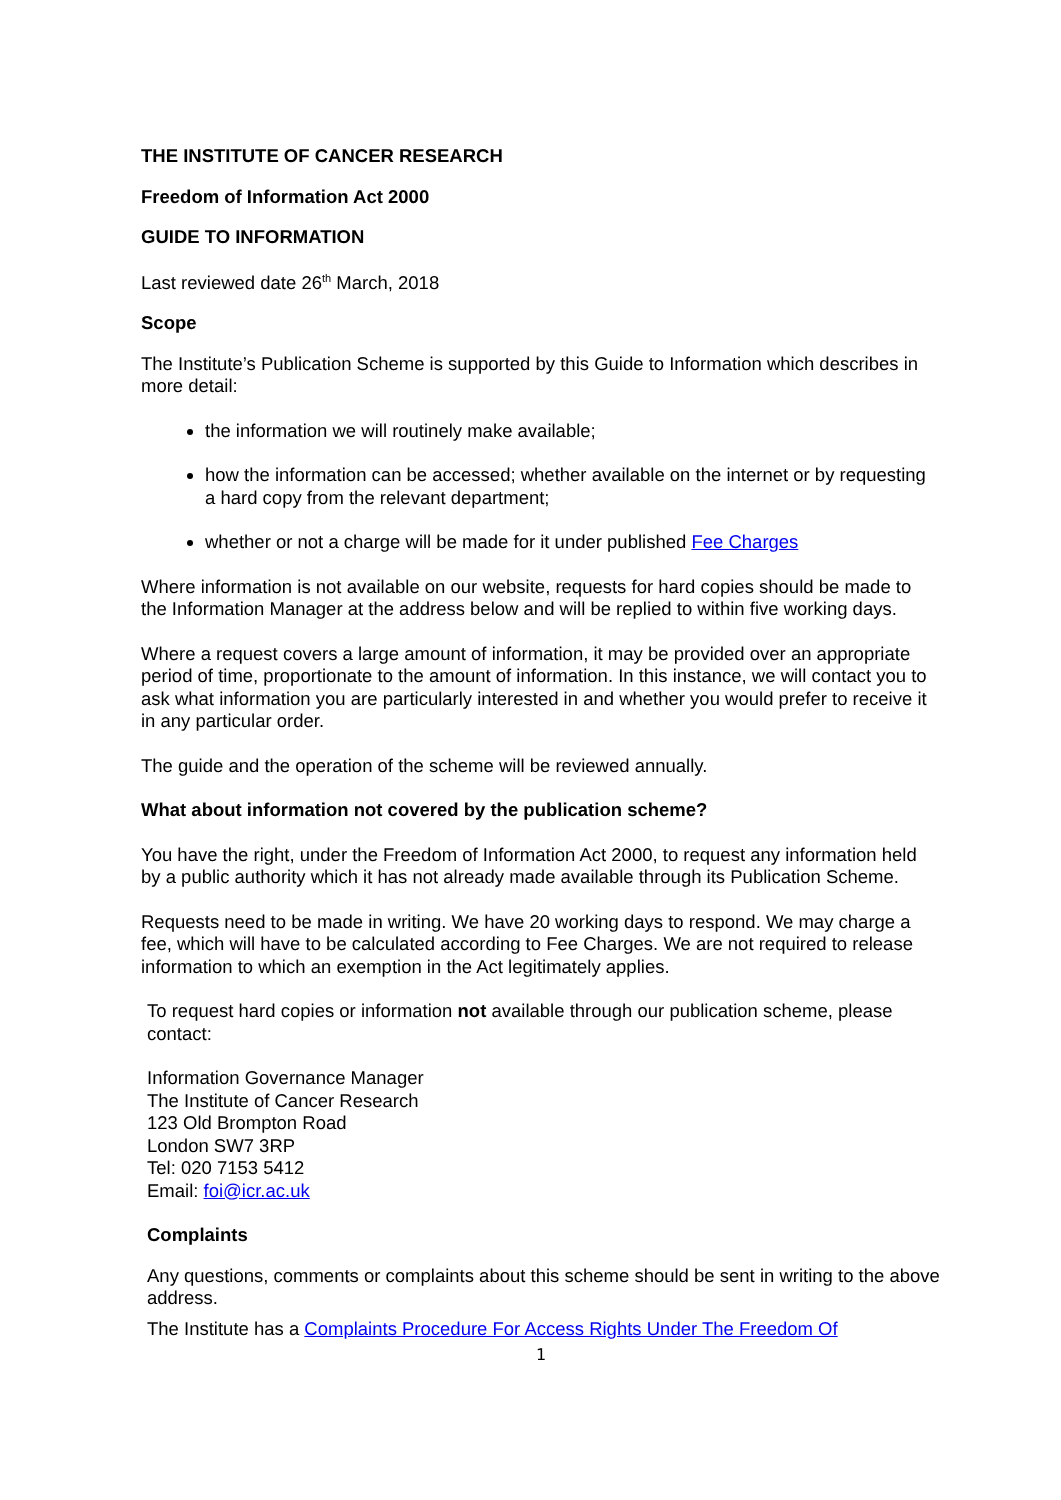THE INSTITUTE OF CANCER RESEARCH
Freedom of Information Act 2000
GUIDE TO INFORMATION
Last reviewed date 26<sup>th</sup> March, 2018
Scope
The Institute’s Publication Scheme is supported by this Guide to Information which describes in more detail:
the information we will routinely make available;
how the information can be accessed; whether available on the internet or by requesting a hard copy from the relevant department;
whether or not a charge will be made for it under published Fee Charges
Where information is not available on our website, requests for hard copies should be made to the Information Manager at the address below and will be replied to within five working days.
Where a request covers a large amount of information, it may be provided over an appropriate period of time, proportionate to the amount of information. In this instance, we will contact you to ask what information you are particularly interested in and whether you would prefer to receive it in any particular order.
The guide and the operation of the scheme will be reviewed annually.
What about information not covered by the publication scheme?
You have the right, under the Freedom of Information Act 2000, to request any information held by a public authority which it has not already made available through its Publication Scheme.
Requests need to be made in writing. We have 20 working days to respond. We may charge a fee, which will have to be calculated according to Fee Charges. We are not required to release information to which an exemption in the Act legitimately applies.
To request hard copies or information not available through our publication scheme, please contact:
Information Governance Manager
The Institute of Cancer Research
123 Old Brompton Road
London SW7 3RP
Tel: 020 7153 5412
Email: foi@icr.ac.uk
Complaints
Any questions, comments or complaints about this scheme should be sent in writing to the above address.
The Institute has a Complaints Procedure For Access Rights Under The Freedom Of
1